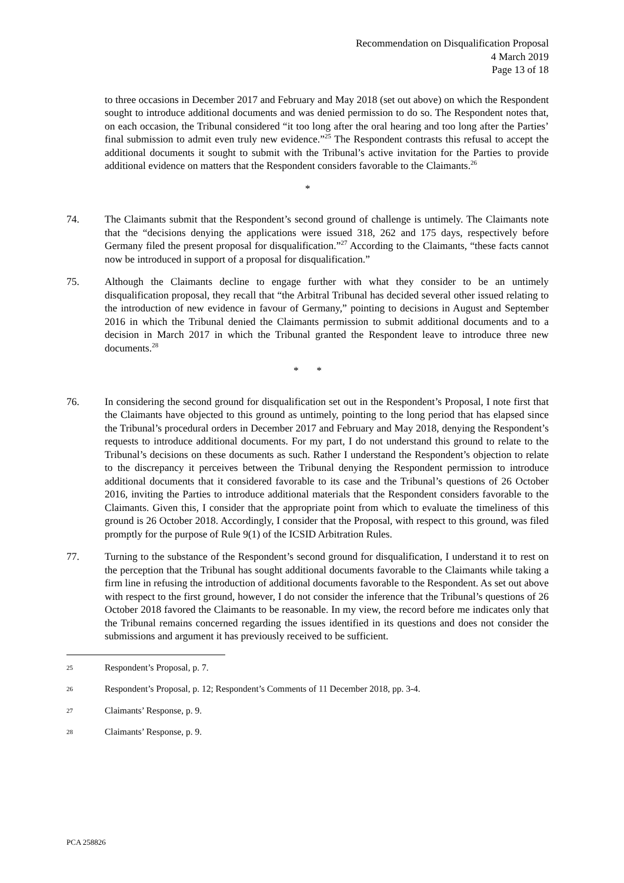Recommendation on Disqualification Proposal
4 March 2019
Page 13 of 18
to three occasions in December 2017 and February and May 2018 (set out above) on which the Respondent sought to introduce additional documents and was denied permission to do so. The Respondent notes that, on each occasion, the Tribunal considered “it too long after the oral hearing and too long after the Parties’ final submission to admit even truly new evidence.”<sup>25</sup> The Respondent contrasts this refusal to accept the additional documents it sought to submit with the Tribunal’s active invitation for the Parties to provide additional evidence on matters that the Respondent considers favorable to the Claimants.<sup>26</sup>
*
74. The Claimants submit that the Respondent’s second ground of challenge is untimely. The Claimants note that the “decisions denying the applications were issued 318, 262 and 175 days, respectively before Germany filed the present proposal for disqualification.”<sup>27</sup> According to the Claimants, “these facts cannot now be introduced in support of a proposal for disqualification.”
75. Although the Claimants decline to engage further with what they consider to be an untimely disqualification proposal, they recall that “the Arbitral Tribunal has decided several other issued relating to the introduction of new evidence in favour of Germany,” pointing to decisions in August and September 2016 in which the Tribunal denied the Claimants permission to submit additional documents and to a decision in March 2017 in which the Tribunal granted the Respondent leave to introduce three new documents.<sup>28</sup>
* *
76. In considering the second ground for disqualification set out in the Respondent’s Proposal, I note first that the Claimants have objected to this ground as untimely, pointing to the long period that has elapsed since the Tribunal’s procedural orders in December 2017 and February and May 2018, denying the Respondent’s requests to introduce additional documents. For my part, I do not understand this ground to relate to the Tribunal’s decisions on these documents as such. Rather I understand the Respondent’s objection to relate to the discrepancy it perceives between the Tribunal denying the Respondent permission to introduce additional documents that it considered favorable to its case and the Tribunal’s questions of 26 October 2016, inviting the Parties to introduce additional materials that the Respondent considers favorable to the Claimants. Given this, I consider that the appropriate point from which to evaluate the timeliness of this ground is 26 October 2018. Accordingly, I consider that the Proposal, with respect to this ground, was filed promptly for the purpose of Rule 9(1) of the ICSID Arbitration Rules.
77. Turning to the substance of the Respondent’s second ground for disqualification, I understand it to rest on the perception that the Tribunal has sought additional documents favorable to the Claimants while taking a firm line in refusing the introduction of additional documents favorable to the Respondent. As set out above with respect to the first ground, however, I do not consider the inference that the Tribunal’s questions of 26 October 2018 favored the Claimants to be reasonable. In my view, the record before me indicates only that the Tribunal remains concerned regarding the issues identified in its questions and does not consider the submissions and argument it has previously received to be sufficient.
25 Respondent’s Proposal, p. 7.
26 Respondent’s Proposal, p. 12; Respondent’s Comments of 11 December 2018, pp. 3-4.
27 Claimants’ Response, p. 9.
28 Claimants’ Response, p. 9.
PCA 258826